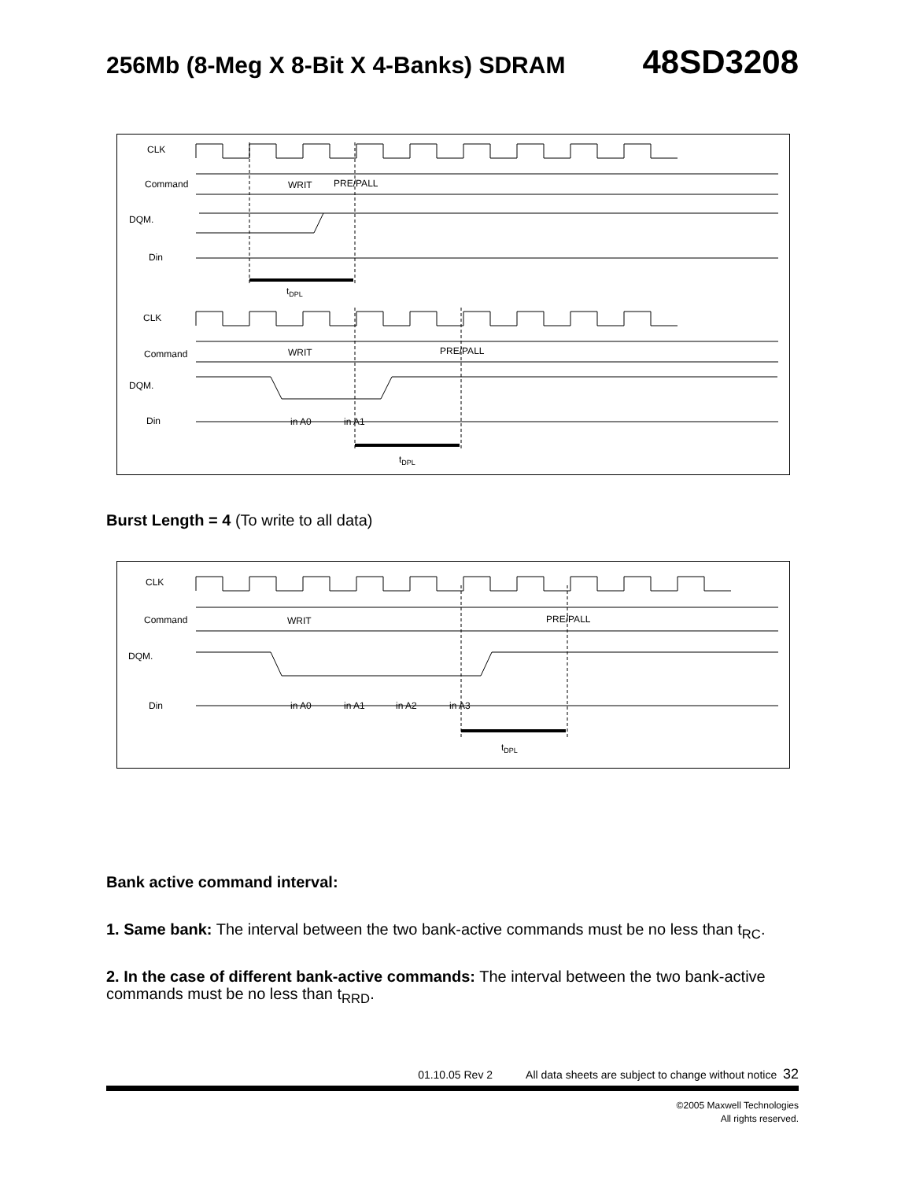256Mb (8-Meg X 8-Bit X 4-Banks) SDRAM 48SD3208
CLK
Command
DQM.
Din
WRIT
PRE/PALL
tDPL
CLK
Command
DQM.
Din
WRIT
PRE/PALL
in A0
in A1
tDPL
Burst Length = 4 (To write to all data)
CLK
Command
DQM.
Din
WRIT
PRE/PALL
in A0
in A1
in A2
in A3
tDPL
Bank active command interval:
1. Same bank: The interval between the two bank-active commands must be no less than t<sub>RC</sub>.
2. In the case of different bank-active commands: The interval between the two bank-active commands must be no less than t<sub>RRD</sub>.
01.10.05 Rev 2 All data sheets are subject to change without notice 32
©2005 Maxwell Technologies
All rights reserved.